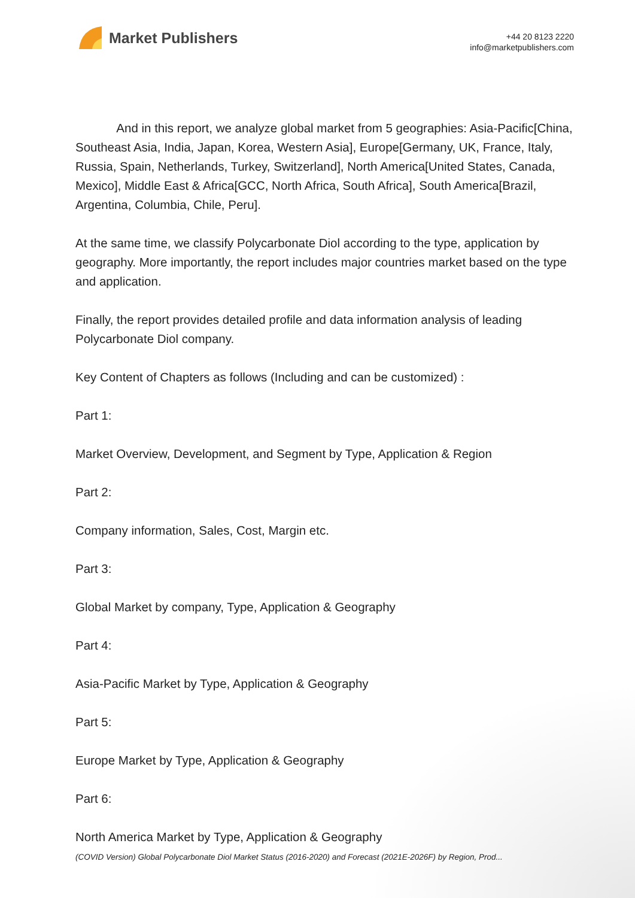Market Publishers
+44 20 8123 2220
info@marketpublishers.com
And in this report, we analyze global market from 5 geographies: Asia-Pacific[China, Southeast Asia, India, Japan, Korea, Western Asia], Europe[Germany, UK, France, Italy, Russia, Spain, Netherlands, Turkey, Switzerland], North America[United States, Canada, Mexico], Middle East & Africa[GCC, North Africa, South Africa], South America[Brazil, Argentina, Columbia, Chile, Peru].
At the same time, we classify Polycarbonate Diol according to the type, application by geography. More importantly, the report includes major countries market based on the type and application.
Finally, the report provides detailed profile and data information analysis of leading Polycarbonate Diol company.
Key Content of Chapters as follows (Including and can be customized) :
Part 1:
Market Overview, Development, and Segment by Type, Application & Region
Part 2:
Company information, Sales, Cost, Margin etc.
Part 3:
Global Market by company, Type, Application & Geography
Part 4:
Asia-Pacific Market by Type, Application & Geography
Part 5:
Europe Market by Type, Application & Geography
Part 6:
North America Market by Type, Application & Geography
(COVID Version) Global Polycarbonate Diol Market Status (2016-2020) and Forecast (2021E-2026F) by Region, Prod...